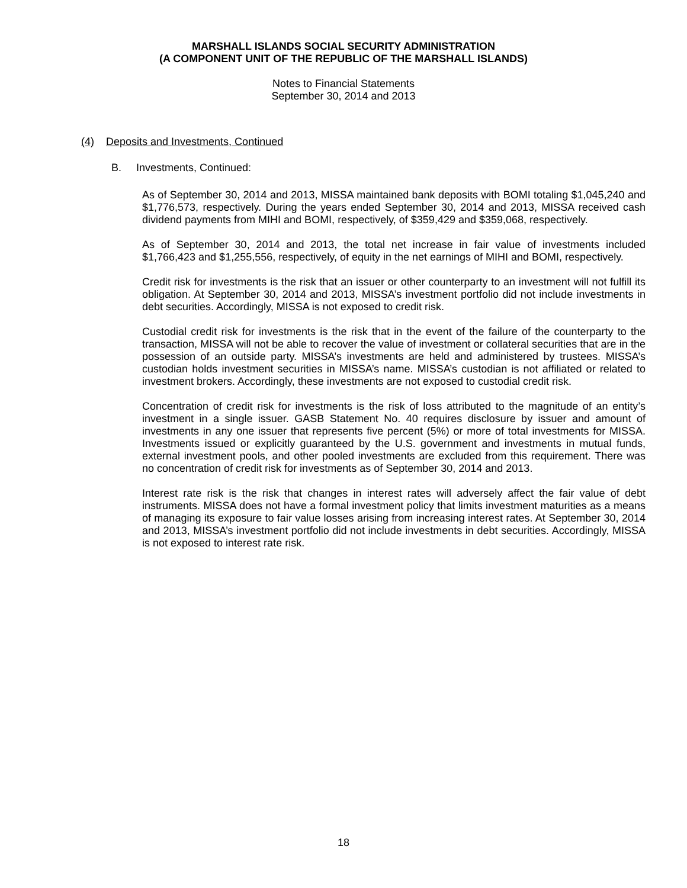MARSHALL ISLANDS SOCIAL SECURITY ADMINISTRATION
(A COMPONENT UNIT OF THE REPUBLIC OF THE MARSHALL ISLANDS)
Notes to Financial Statements
September 30, 2014 and 2013
(4) Deposits and Investments, Continued
B. Investments, Continued:
As of September 30, 2014 and 2013, MISSA maintained bank deposits with BOMI totaling $1,045,240 and $1,776,573, respectively. During the years ended September 30, 2014 and 2013, MISSA received cash dividend payments from MIHI and BOMI, respectively, of $359,429 and $359,068, respectively.
As of September 30, 2014 and 2013, the total net increase in fair value of investments included $1,766,423 and $1,255,556, respectively, of equity in the net earnings of MIHI and BOMI, respectively.
Credit risk for investments is the risk that an issuer or other counterparty to an investment will not fulfill its obligation. At September 30, 2014 and 2013, MISSA’s investment portfolio did not include investments in debt securities. Accordingly, MISSA is not exposed to credit risk.
Custodial credit risk for investments is the risk that in the event of the failure of the counterparty to the transaction, MISSA will not be able to recover the value of investment or collateral securities that are in the possession of an outside party. MISSA’s investments are held and administered by trustees. MISSA’s custodian holds investment securities in MISSA’s name. MISSA’s custodian is not affiliated or related to investment brokers. Accordingly, these investments are not exposed to custodial credit risk.
Concentration of credit risk for investments is the risk of loss attributed to the magnitude of an entity’s investment in a single issuer. GASB Statement No. 40 requires disclosure by issuer and amount of investments in any one issuer that represents five percent (5%) or more of total investments for MISSA. Investments issued or explicitly guaranteed by the U.S. government and investments in mutual funds, external investment pools, and other pooled investments are excluded from this requirement. There was no concentration of credit risk for investments as of September 30, 2014 and 2013.
Interest rate risk is the risk that changes in interest rates will adversely affect the fair value of debt instruments. MISSA does not have a formal investment policy that limits investment maturities as a means of managing its exposure to fair value losses arising from increasing interest rates. At September 30, 2014 and 2013, MISSA’s investment portfolio did not include investments in debt securities. Accordingly, MISSA is not exposed to interest rate risk.
18